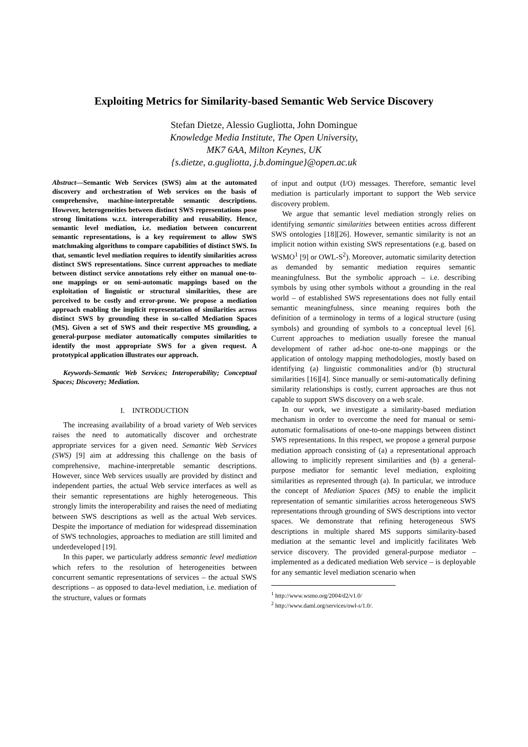Exploiting Metrics for Similarity-based Semantic Web Service Discovery
Stefan Dietze, Alessio Gugliotta, John Domingue
Knowledge Media Institute, The Open University,
MK7 6AA, Milton Keynes, UK
{s.dietze, a.gugliotta, j.b.domingue}@open.ac.uk
Abstract—Semantic Web Services (SWS) aim at the automated discovery and orchestration of Web services on the basis of comprehensive, machine-interpretable semantic descriptions. However, heterogeneities between distinct SWS representations pose strong limitations w.r.t. interoperability and reusability. Hence, semantic level mediation, i.e. mediation between concurrent semantic representations, is a key requirement to allow SWS matchmaking algorithms to compare capabilities of distinct SWS. In that, semantic level mediation requires to identify similarities across distinct SWS representations. Since current approaches to mediate between distinct service annotations rely either on manual one-to-one mappings or on semi-automatic mappings based on the exploitation of linguistic or structural similarities, these are perceived to be costly and error-prone. We propose a mediation approach enabling the implicit representation of similarities across distinct SWS by grounding these in so-called Mediation Spaces (MS). Given a set of SWS and their respective MS grounding, a general-purpose mediator automatically computes similarities to identify the most appropriate SWS for a given request. A prototypical application illustrates our approach.
Keywords-Semantic Web Services; Interoperability; Conceptual Spaces; Discovery; Mediation.
I. INTRODUCTION
The increasing availability of a broad variety of Web services raises the need to automatically discover and orchestrate appropriate services for a given need. Semantic Web Services (SWS) [9] aim at addressing this challenge on the basis of comprehensive, machine-interpretable semantic descriptions. However, since Web services usually are provided by distinct and independent parties, the actual Web service interfaces as well as their semantic representations are highly heterogeneous. This strongly limits the interoperability and raises the need of mediating between SWS descriptions as well as the actual Web services. Despite the importance of mediation for widespread dissemination of SWS technologies, approaches to mediation are still limited and underdeveloped [19].
In this paper, we particularly address semantic level mediation which refers to the resolution of heterogeneities between concurrent semantic representations of services – the actual SWS descriptions – as opposed to data-level mediation, i.e. mediation of the structure, values or formats
of input and output (I/O) messages. Therefore, semantic level mediation is particularly important to support the Web service discovery problem.
We argue that semantic level mediation strongly relies on identifying semantic similarities between entities across different SWS ontologies [18][26]. However, semantic similarity is not an implicit notion within existing SWS representations (e.g. based on WSMO<sup>1</sup> [9] or OWL-S<sup>2</sup>). Moreover, automatic similarity detection as demanded by semantic mediation requires semantic meaningfulness. But the symbolic approach – i.e. describing symbols by using other symbols without a grounding in the real world – of established SWS representations does not fully entail semantic meaningfulness, since meaning requires both the definition of a terminology in terms of a logical structure (using symbols) and grounding of symbols to a conceptual level [6]. Current approaches to mediation usually foresee the manual development of rather ad-hoc one-to-one mappings or the application of ontology mapping methodologies, mostly based on identifying (a) linguistic commonalities and/or (b) structural similarities [16][4]. Since manually or semi-automatically defining similarity relationships is costly, current approaches are thus not capable to support SWS discovery on a web scale.
In our work, we investigate a similarity-based mediation mechanism in order to overcome the need for manual or semi-automatic formalisations of one-to-one mappings between distinct SWS representations. In this respect, we propose a general purpose mediation approach consisting of (a) a representational approach allowing to implicitly represent similarities and (b) a general-purpose mediator for semantic level mediation, exploiting similarities as represented through (a). In particular, we introduce the concept of Mediation Spaces (MS) to enable the implicit representation of semantic similarities across heterogeneous SWS representations through grounding of SWS descriptions into vector spaces. We demonstrate that refining heterogeneous SWS descriptions in multiple shared MS supports similarity-based mediation at the semantic level and implicitly facilitates Web service discovery. The provided general-purpose mediator – implemented as a dedicated mediation Web service – is deployable for any semantic level mediation scenario when
<sup>1</sup> http://www.wsmo.org/2004/d2/v1.0/
<sup>2</sup> http://www.daml.org/services/owl-s/1.0/.